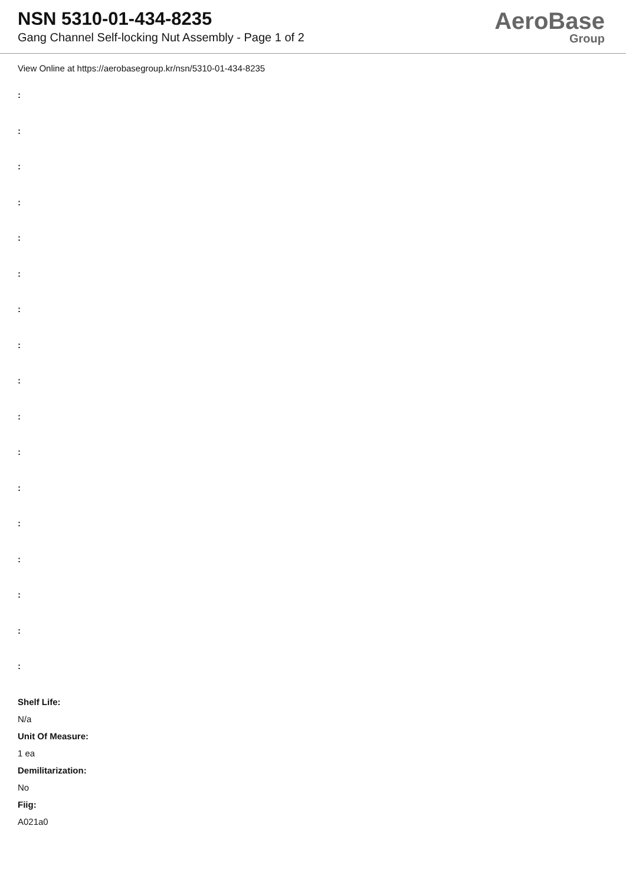NSN 5310-01-434-8235
Gang Channel Self-locking Nut Assembly - Page 1 of 2
AeroBase
Group
View Online at https://aerobasegroup.kr/nsn/5310-01-434-8235
:
:
:
:
:
:
:
:
:
:
:
:
:
:
:
:
:
Shelf Life:
N/a
Unit Of Measure:
1 ea
Demilitarization:
No
Fiig:
A021a0